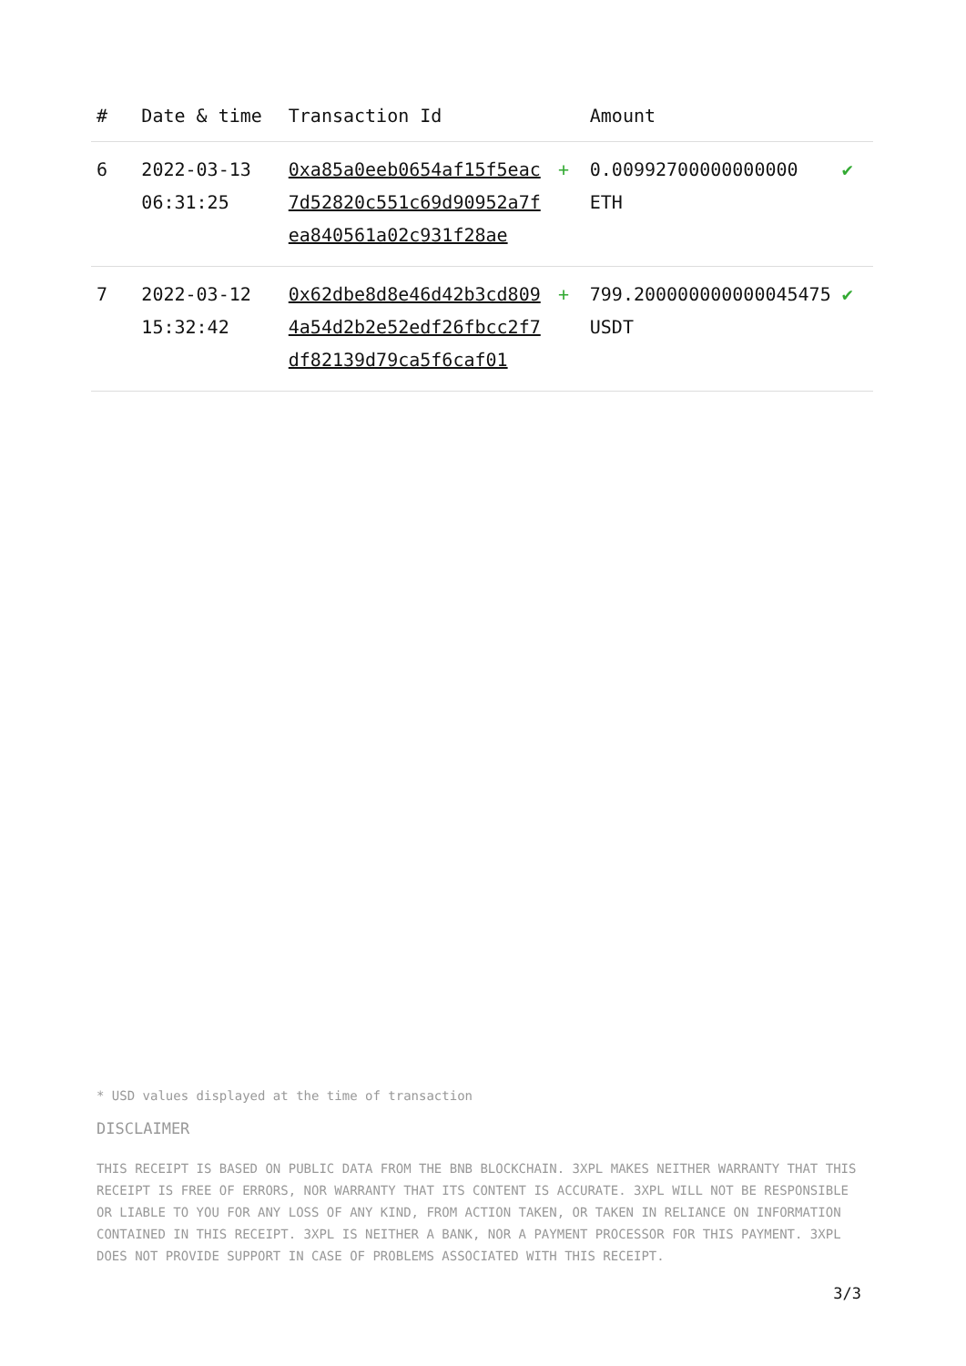| # | Date & time | Transaction Id | | Amount | |
| --- | --- | --- | --- | --- | --- |
| 6 | 2022-03-13 06:31:25 | 0xa85a0eeb0654af15f5eac7d52820c551c69d90952a7fea840561a02c931f28ae | + | 0.00992700000000000 ETH | ✔ |
| 7 | 2022-03-12 15:32:42 | 0x62dbe8d8e46d42b3cd8094a54d2b2e52edf26fbcc2f7df82139d79ca5f6caf01 | + | 799.200000000000045475 USDT | ✔ |
* USD values displayed at the time of transaction
DISCLAIMER
THIS RECEIPT IS BASED ON PUBLIC DATA FROM THE BNB BLOCKCHAIN. 3XPL MAKES NEITHER WARRANTY THAT THIS RECEIPT IS FREE OF ERRORS, NOR WARRANTY THAT ITS CONTENT IS ACCURATE. 3XPL WILL NOT BE RESPONSIBLE OR LIABLE TO YOU FOR ANY LOSS OF ANY KIND, FROM ACTION TAKEN, OR TAKEN IN RELIANCE ON INFORMATION CONTAINED IN THIS RECEIPT. 3XPL IS NEITHER A BANK, NOR A PAYMENT PROCESSOR FOR THIS PAYMENT. 3XPL DOES NOT PROVIDE SUPPORT IN CASE OF PROBLEMS ASSOCIATED WITH THIS RECEIPT.
3/3